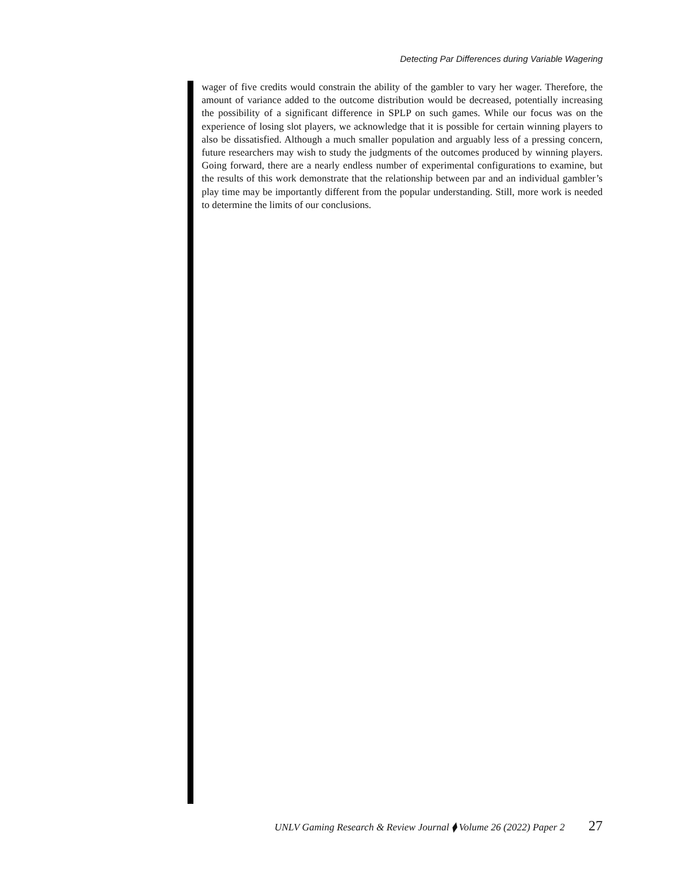Detecting Par Differences during Variable Wagering
wager of five credits would constrain the ability of the gambler to vary her wager. Therefore, the amount of variance added to the outcome distribution would be decreased, potentially increasing the possibility of a significant difference in SPLP on such games. While our focus was on the experience of losing slot players, we acknowledge that it is possible for certain winning players to also be dissatisfied. Although a much smaller population and arguably less of a pressing concern, future researchers may wish to study the judgments of the outcomes produced by winning players. Going forward, there are a nearly endless number of experimental configurations to examine, but the results of this work demonstrate that the relationship between par and an individual gambler’s play time may be importantly different from the popular understanding. Still, more work is needed to determine the limits of our conclusions.
UNLV Gaming Research & Review Journal ⧫ Volume 26 (2022) Paper 2 27